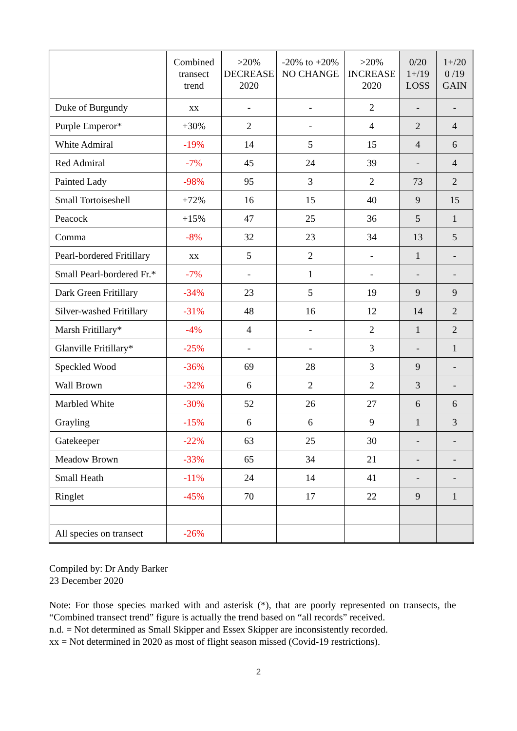| | Combined transect trend | >20% DECREASE 2020 | -20% to +20% NO CHANGE | >20% INCREASE 2020 | 0/20 1+/19 LOSS | 1+/20 0 /19 GAIN |
| --- | --- | --- | --- | --- | --- | --- |
| Duke of Burgundy | xx | - | - | 2 | - | - |
| Purple Emperor* | +30% | 2 | - | 4 | 2 | 4 |
| White Admiral | -19% | 14 | 5 | 15 | 4 | 6 |
| Red Admiral | -7% | 45 | 24 | 39 | - | 4 |
| Painted Lady | -98% | 95 | 3 | 2 | 73 | 2 |
| Small Tortoiseshell | +72% | 16 | 15 | 40 | 9 | 15 |
| Peacock | +15% | 47 | 25 | 36 | 5 | 1 |
| Comma | -8% | 32 | 23 | 34 | 13 | 5 |
| Pearl-bordered Fritillary | xx | 5 | 2 | - | 1 | - |
| Small Pearl-bordered Fr.* | -7% | - | 1 | - | - | - |
| Dark Green Fritillary | -34% | 23 | 5 | 19 | 9 | 9 |
| Silver-washed Fritillary | -31% | 48 | 16 | 12 | 14 | 2 |
| Marsh Fritillary* | -4% | 4 | - | 2 | 1 | 2 |
| Glanville Fritillary* | -25% | - | - | 3 | - | 1 |
| Speckled Wood | -36% | 69 | 28 | 3 | 9 | - |
| Wall Brown | -32% | 6 | 2 | 2 | 3 | - |
| Marbled White | -30% | 52 | 26 | 27 | 6 | 6 |
| Grayling | -15% | 6 | 6 | 9 | 1 | 3 |
| Gatekeeper | -22% | 63 | 25 | 30 | - | - |
| Meadow Brown | -33% | 65 | 34 | 21 | - | - |
| Small Heath | -11% | 24 | 14 | 41 | - | - |
| Ringlet | -45% | 70 | 17 | 22 | 9 | 1 |
| All species on transect | -26% | | | | | |
Compiled by: Dr Andy Barker
23 December 2020
Note: For those species marked with and asterisk (*), that are poorly represented on transects, the “Combined transect trend” figure is actually the trend based on “all records” received.
n.d. = Not determined as Small Skipper and Essex Skipper are inconsistently recorded.
xx = Not determined in 2020 as most of flight season missed (Covid-19 restrictions).
2